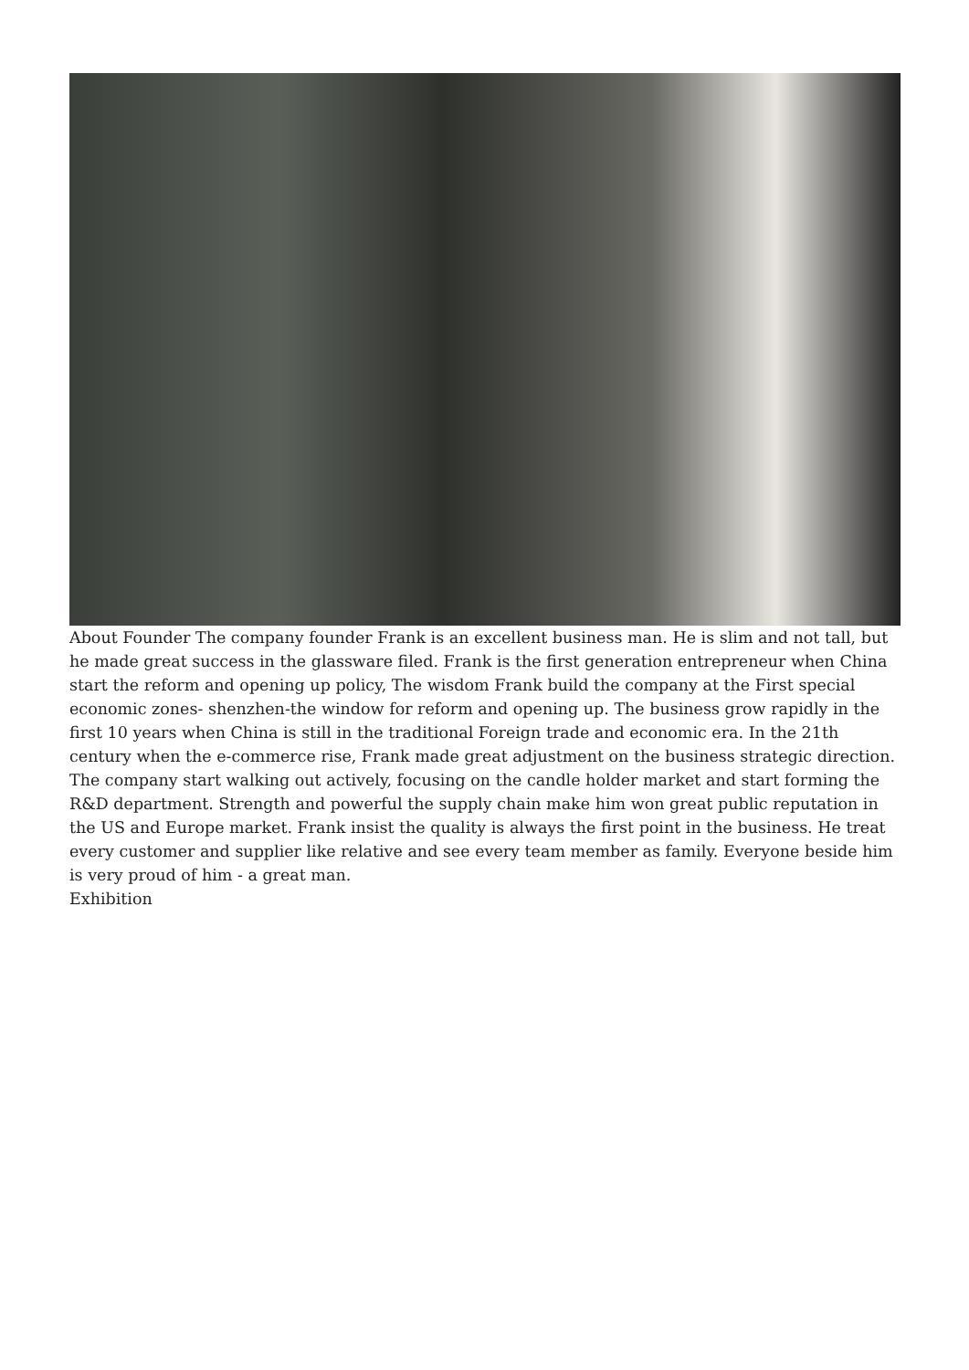About Founder The company founder Frank is an excellent business man. He is slim and not tall, but he made great success in the glassware filed. Frank is the first generation entrepreneur when China start the reform and opening up policy, The wisdom Frank build the company at the First special economic zones- shenzhen-the window for reform and opening up. The business grow rapidly in the first 10 years when China is still in the traditional Foreign trade and economic era. In the 21th century when the e-commerce rise, Frank made great adjustment on the business strategic direction. The company start walking out actively, focusing on the candle holder market and start forming the R&D department. Strength and powerful the supply chain make him won great public reputation in the US and Europe market. Frank insist the quality is always the first point in the business. He treat every customer and supplier like relative and see every team member as family. Everyone beside him is very proud of him - a great man.
Exhibition